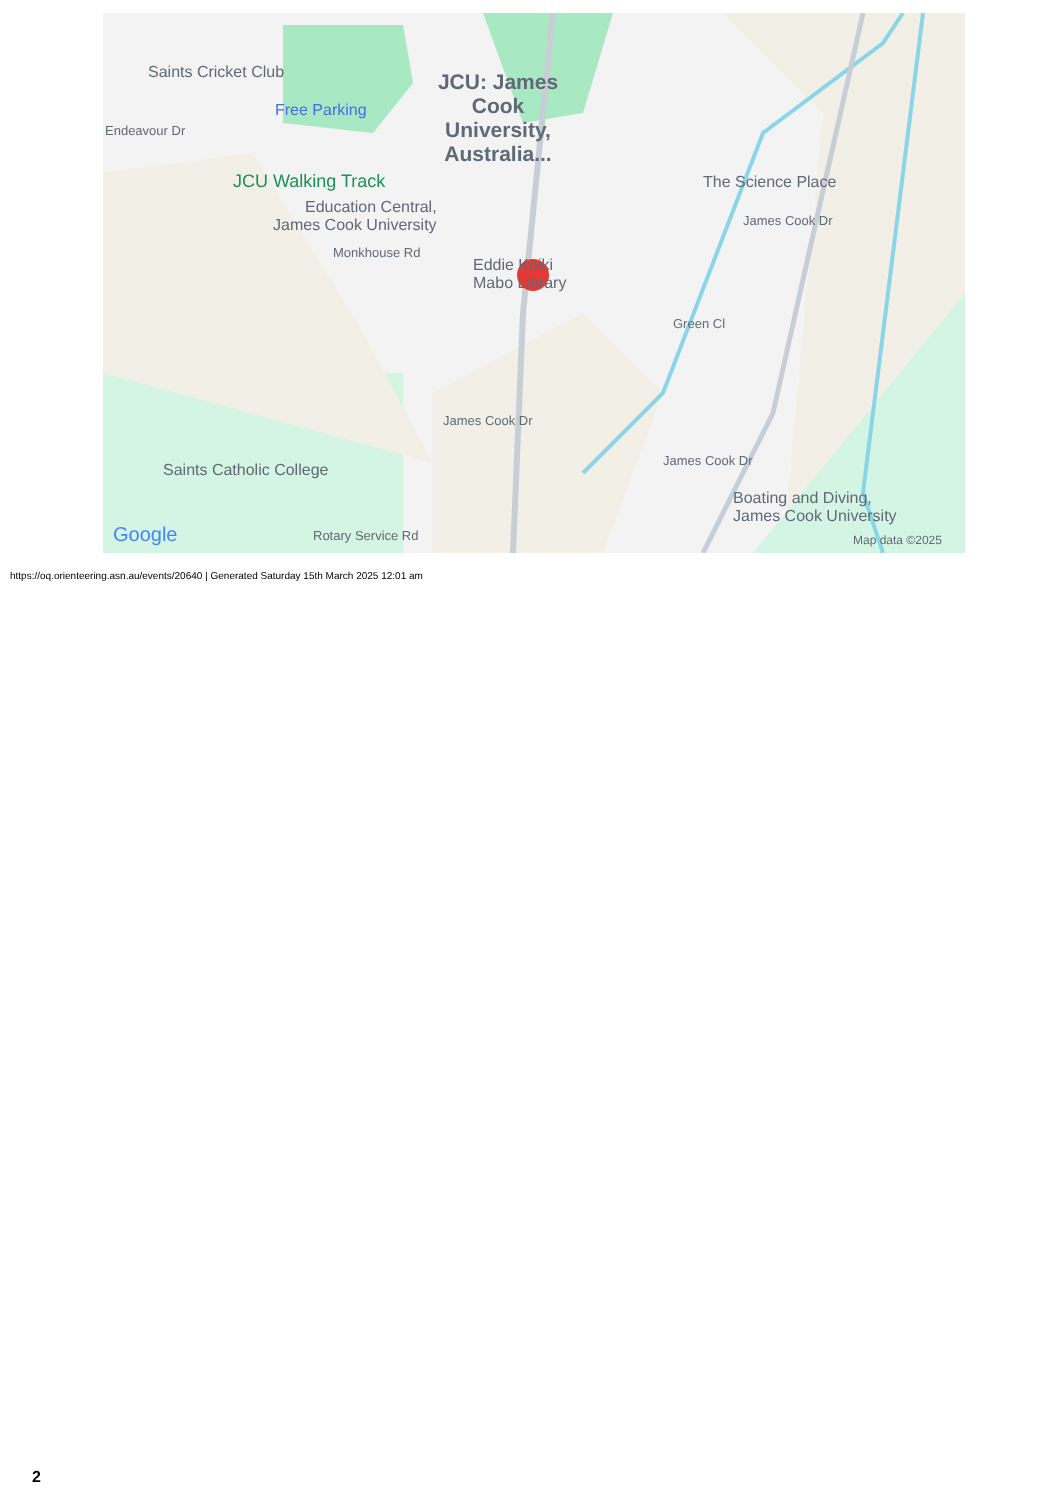Saints Cricket Club
Free Parking
JCU: James Cook University, Australia...
Endeavour Dr
JCU Walking Track
Education Central,
James Cook University
Monkhouse Rd
Eddie Koiki
Mabo Library
The Science Place
James Cook Dr
Green Cl
Saints Catholic College
James Cook Dr
James Cook Dr
Boating and Diving,
James Cook University
Google Rotary Service Rd Map data ©2025
https://oq.orienteering.asn.au/events/20640 | Generated Saturday 15th March 2025 12:01 am
2